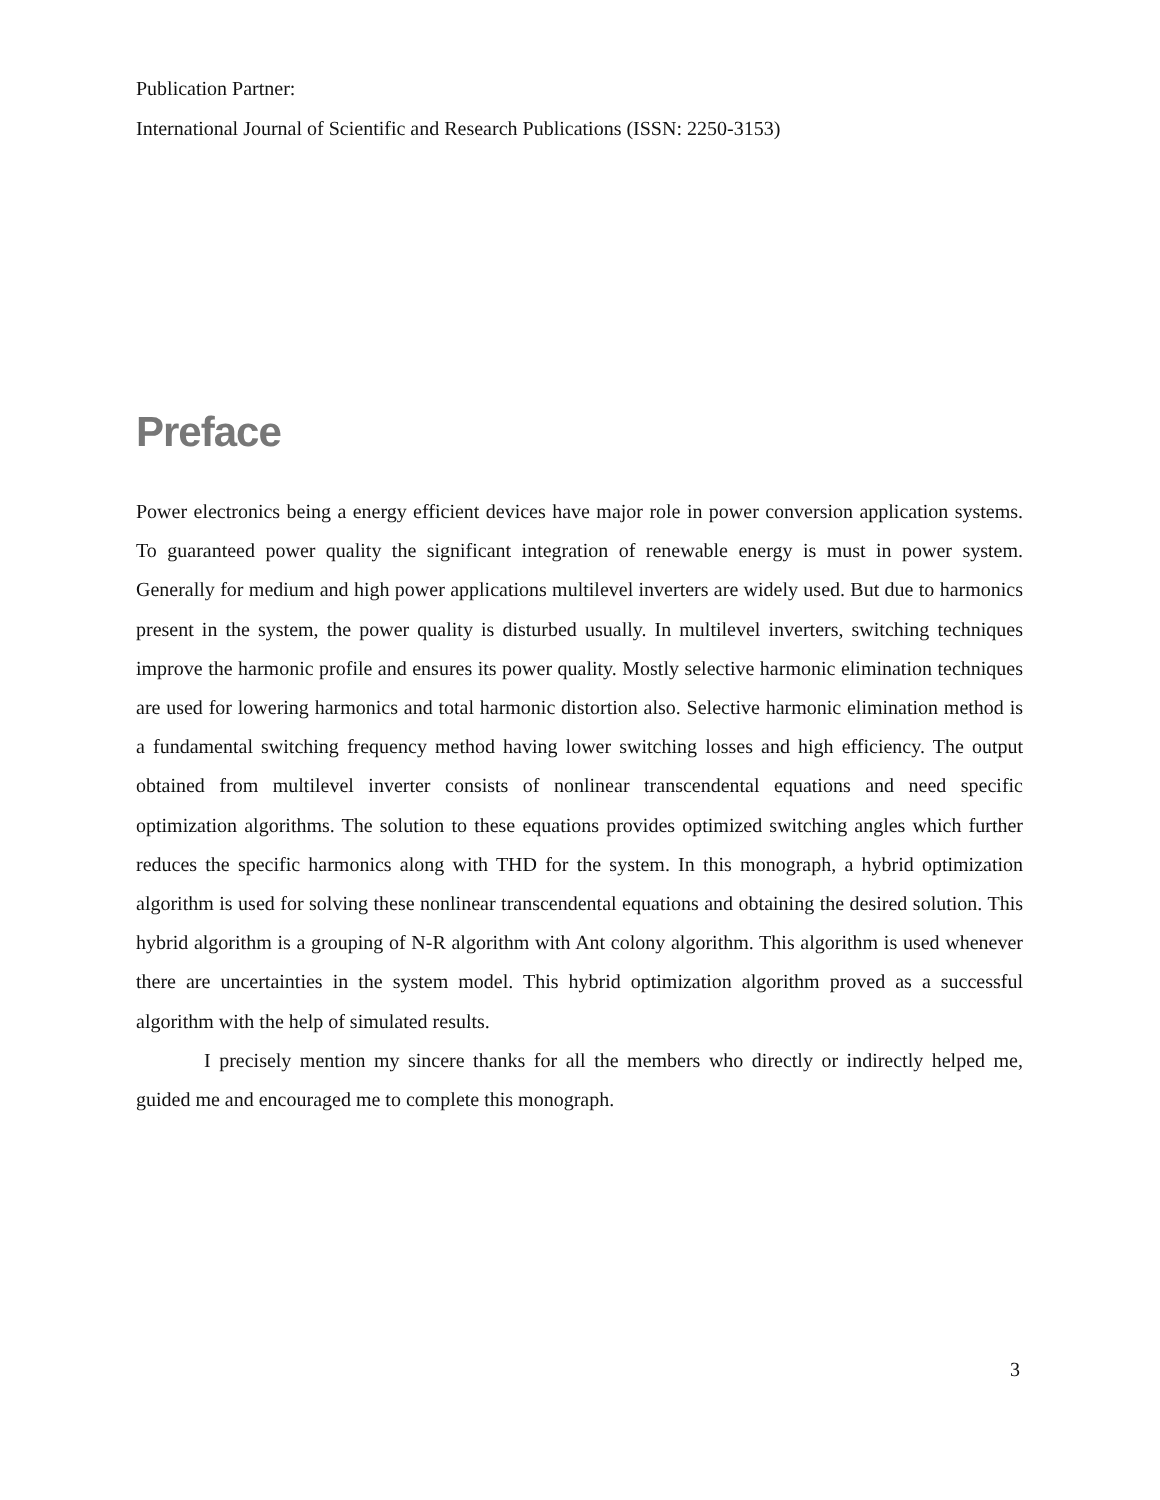Publication Partner:
International Journal of Scientific and Research Publications (ISSN: 2250-3153)
Preface
Power electronics being a energy efficient devices have major role in power conversion application systems. To guaranteed power quality the significant integration of renewable energy is must in power system. Generally for medium and high power applications multilevel inverters are widely used. But due to harmonics present in the system, the power quality is disturbed usually. In multilevel inverters, switching techniques improve the harmonic profile and ensures its power quality. Mostly selective harmonic elimination techniques are used for lowering harmonics and total harmonic distortion also. Selective harmonic elimination method is a fundamental switching frequency method having lower switching losses and high efficiency. The output obtained from multilevel inverter consists of nonlinear transcendental equations and need specific optimization algorithms. The solution to these equations provides optimized switching angles which further reduces the specific harmonics along with THD for the system. In this monograph, a hybrid optimization algorithm is used for solving these nonlinear transcendental equations and obtaining the desired solution. This hybrid algorithm is a grouping of N-R algorithm with Ant colony algorithm. This algorithm is used whenever there are uncertainties in the system model. This hybrid optimization algorithm proved as a successful algorithm with the help of simulated results.
I precisely mention my sincere thanks for all the members who directly or indirectly helped me, guided me and encouraged me to complete this monograph.
3